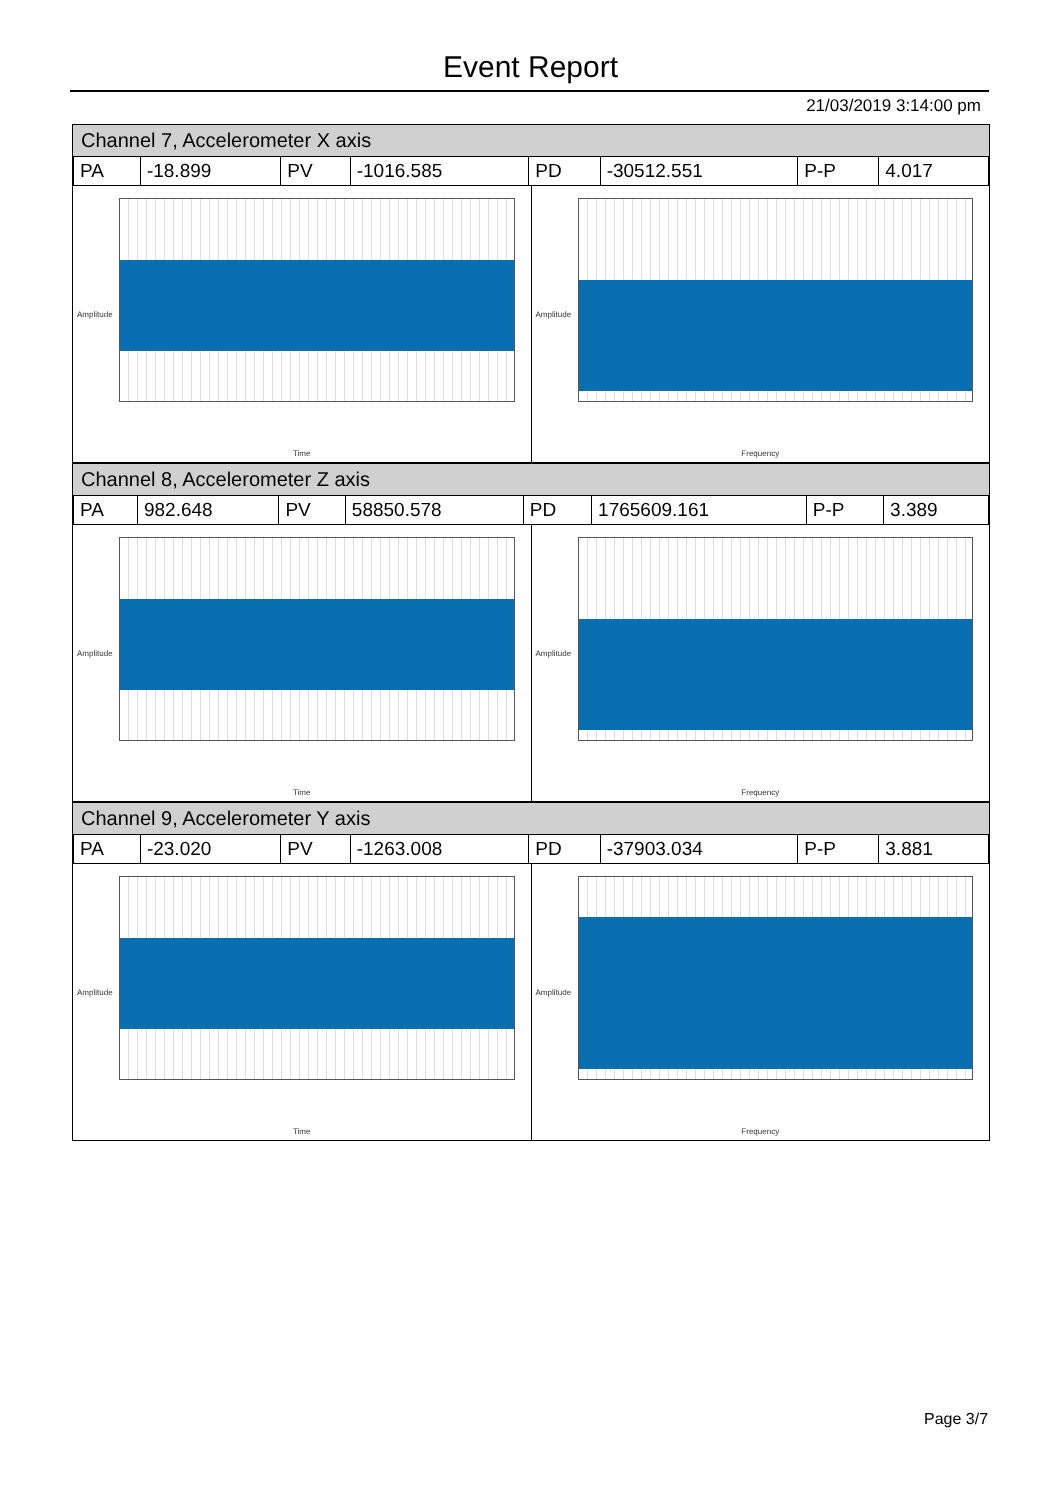Event Report
21/03/2019 3:14:00 pm
Channel 7, Accelerometer X axis
| PA | -18.899 | PV | -1016.585 | PD | -30512.551 | P-P | 4.017 |
Amplitude
Time
Amplitude
Frequency
Channel 8, Accelerometer Z axis
| PA | 982.648 | PV | 58850.578 | PD | 1765609.161 | P-P | 3.389 |
Amplitude
Time
Amplitude
Frequency
Channel 9, Accelerometer Y axis
| PA | -23.020 | PV | -1263.008 | PD | -37903.034 | P-P | 3.881 |
Amplitude
Time
Amplitude
Frequency
Page 3/7